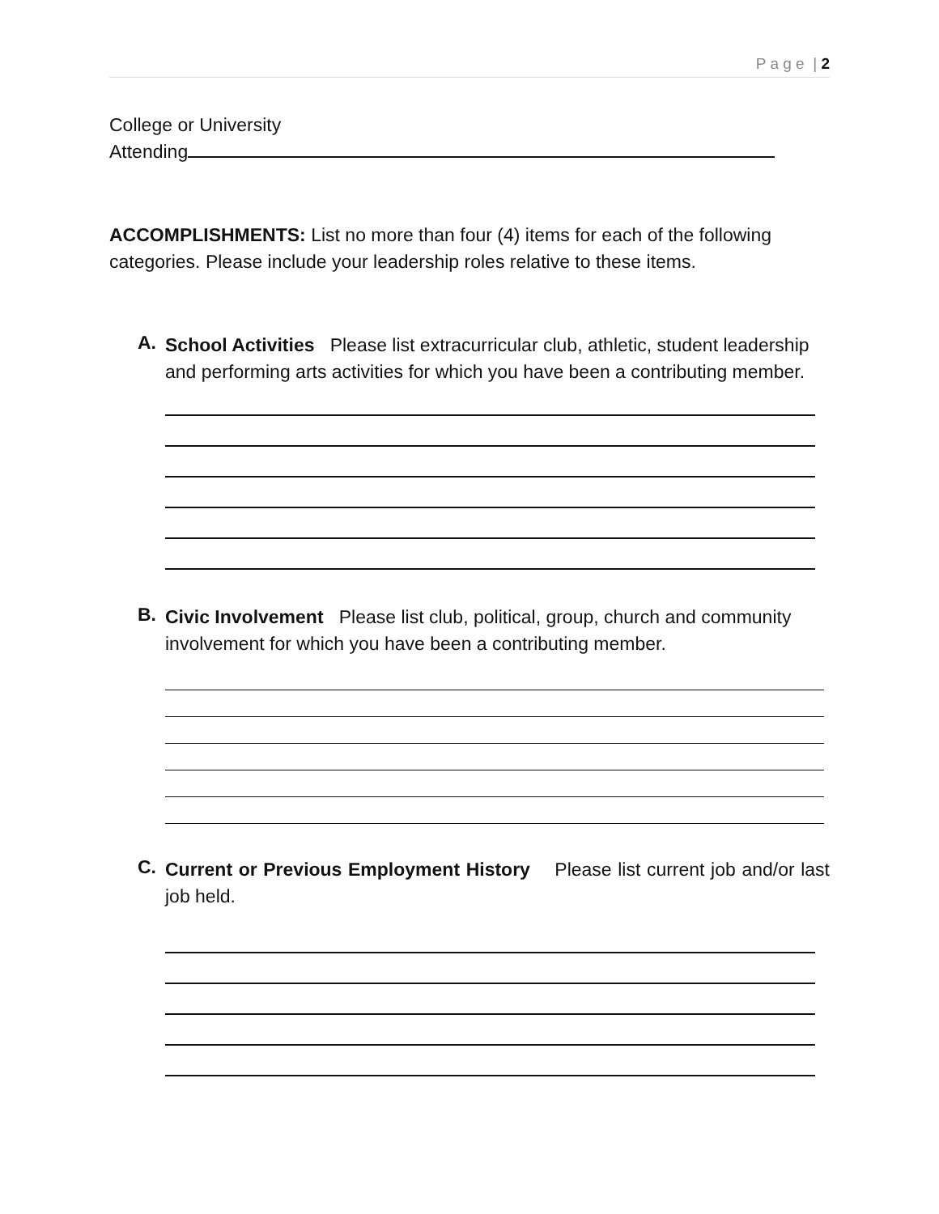P a g e | 2
College or University
Attending
ACCOMPLISHMENTS: List no more than four (4) items for each of the following categories. Please include your leadership roles relative to these items.
A.
School Activities Please list extracurricular club, athletic, student leadership and performing arts activities for which you have been a contributing member.
B.
Civic Involvement Please list club, political, group, church and community involvement for which you have been a contributing member.
C.
Current or Previous Employment History Please list current job and/or last job held.